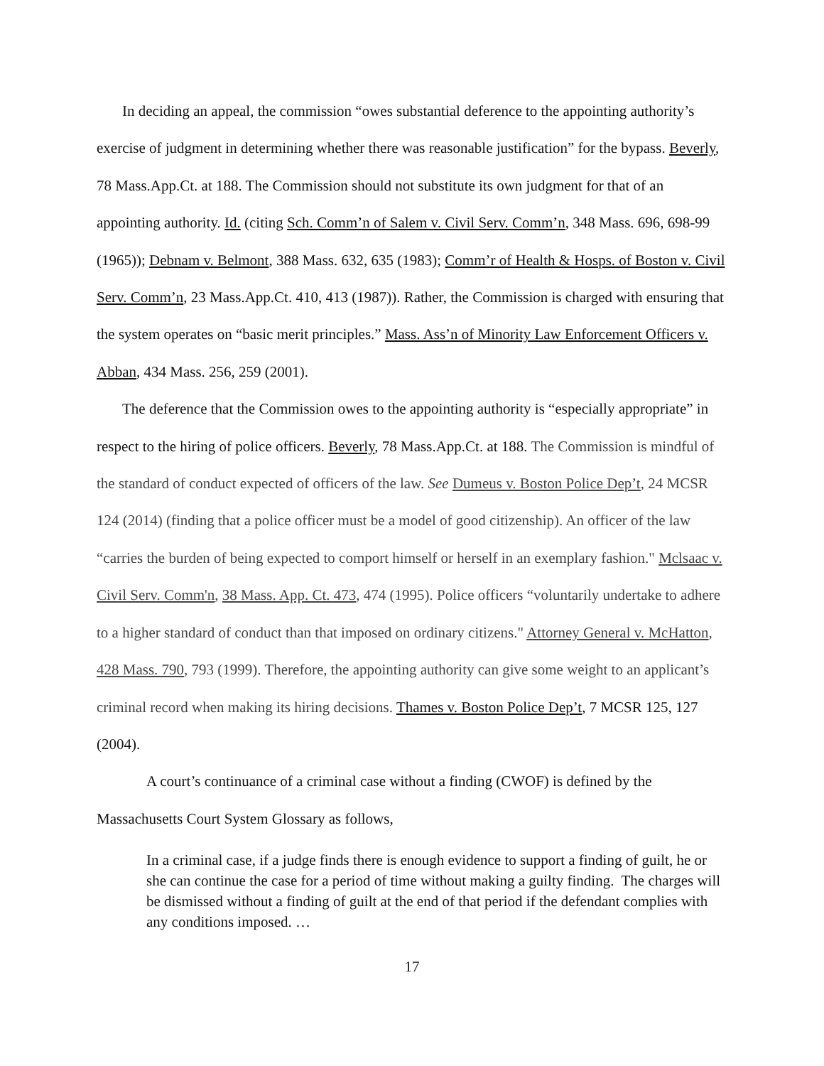In deciding an appeal, the commission “owes substantial deference to the appointing authority’s exercise of judgment in determining whether there was reasonable justification” for the bypass. Beverly, 78 Mass.App.Ct. at 188. The Commission should not substitute its own judgment for that of an appointing authority. Id. (citing Sch. Comm’n of Salem v. Civil Serv. Comm’n, 348 Mass. 696, 698-99 (1965)); Debnam v. Belmont, 388 Mass. 632, 635 (1983); Comm’r of Health & Hosps. of Boston v. Civil Serv. Comm’n, 23 Mass.App.Ct. 410, 413 (1987)). Rather, the Commission is charged with ensuring that the system operates on “basic merit principles.” Mass. Ass’n of Minority Law Enforcement Officers v. Abban, 434 Mass. 256, 259 (2001).
The deference that the Commission owes to the appointing authority is “especially appropriate” in respect to the hiring of police officers. Beverly, 78 Mass.App.Ct. at 188. The Commission is mindful of the standard of conduct expected of officers of the law. See Dumeus v. Boston Police Dep’t, 24 MCSR 124 (2014) (finding that a police officer must be a model of good citizenship). An officer of the law “carries the burden of being expected to comport himself or herself in an exemplary fashion." Mclsaac v. Civil Serv. Comm'n, 38 Mass. App. Ct. 473, 474 (1995). Police officers “voluntarily undertake to adhere to a higher standard of conduct than that imposed on ordinary citizens." Attorney General v. McHatton, 428 Mass. 790, 793 (1999). Therefore, the appointing authority can give some weight to an applicant’s criminal record when making its hiring decisions. Thames v. Boston Police Dep’t, 7 MCSR 125, 127 (2004).
A court’s continuance of a criminal case without a finding (CWOF) is defined by the Massachusetts Court System Glossary as follows,
In a criminal case, if a judge finds there is enough evidence to support a finding of guilt, he or she can continue the case for a period of time without making a guilty finding. The charges will be dismissed without a finding of guilt at the end of that period if the defendant complies with any conditions imposed. …
17